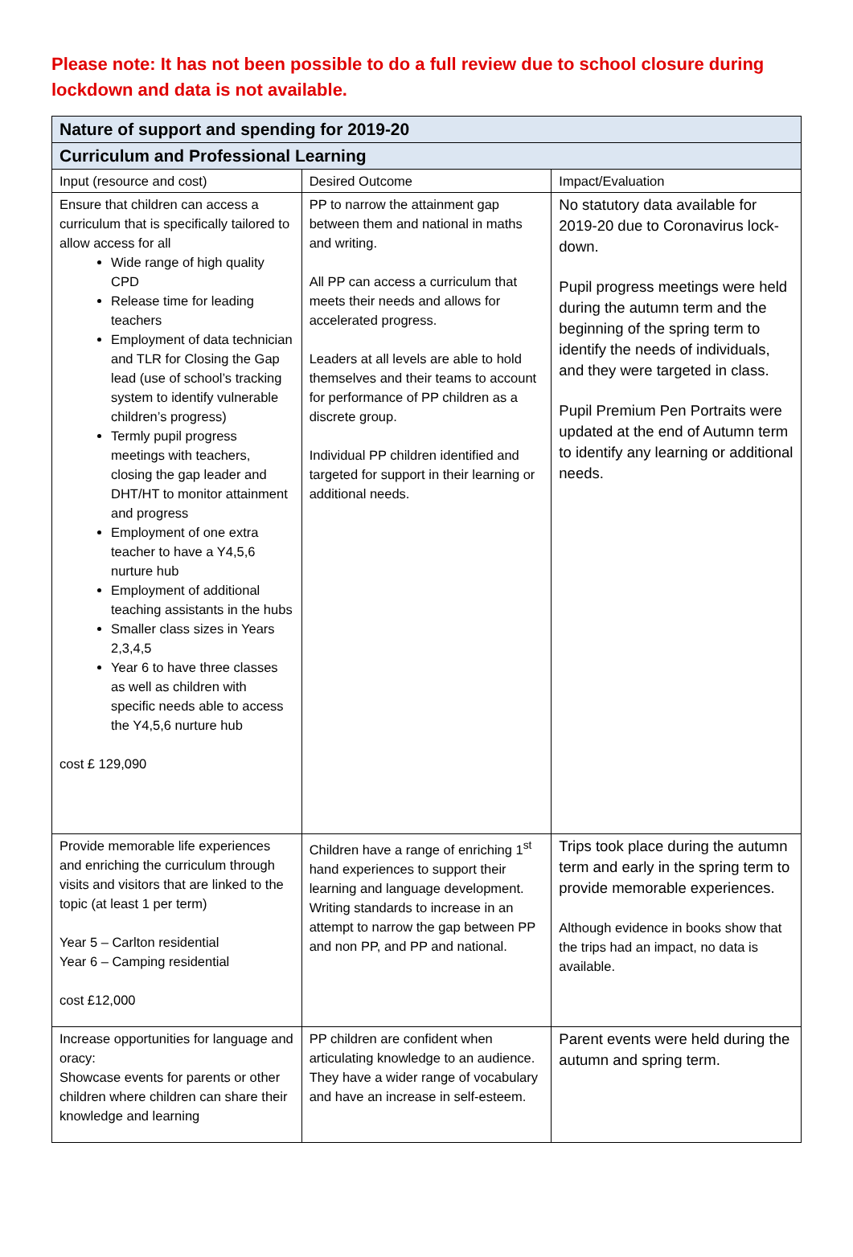Please note: It has not been possible to do a full review due to school closure during lockdown and data is not available.
| Nature of support and spending for 2019-20 | | |
| Curriculum and Professional Learning | | |
| Input (resource and cost) | Desired Outcome | Impact/Evaluation |
| Ensure that children can access a curriculum that is specifically tailored to allow access for all Wide range of high quality CPD Release time for leading teachers Employment of data technician and TLR for Closing the Gap lead (use of school’s tracking system to identify vulnerable children’s progress) Termly pupil progress meetings with teachers, closing the gap leader and DHT/HT to monitor attainment and progress Employment of one extra teacher to have a Y4,5,6 nurture hub Employment of additional teaching assistants in the hubs Smaller class sizes in Years 2,3,4,5 Year 6 to have three classes as well as children with specific needs able to access the Y4,5,6 nurture hub cost £ 129,090 | PP to narrow the attainment gap between them and national in maths and writing. All PP can access a curriculum that meets their needs and allows for accelerated progress. Leaders at all levels are able to hold themselves and their teams to account for performance of PP children as a discrete group. Individual PP children identified and targeted for support in their learning or additional needs. | No statutory data available for 2019-20 due to Coronavirus lock-down. Pupil progress meetings were held during the autumn term and the beginning of the spring term to identify the needs of individuals, and they were targeted in class. Pupil Premium Pen Portraits were updated at the end of Autumn term to identify any learning or additional needs. |
| Provide memorable life experiences and enriching the curriculum through visits and visitors that are linked to the topic (at least 1 per term) Year 5 – Carlton residential Year 6 – Camping residential cost £12,000 | Children have a range of enriching 1<sup>st</sup> hand experiences to support their learning and language development. Writing standards to increase in an attempt to narrow the gap between PP and non PP, and PP and national. | Trips took place during the autumn term and early in the spring term to provide memorable experiences. Although evidence in books show that the trips had an impact, no data is available. |
| Increase opportunities for language and oracy: Showcase events for parents or other children where children can share their knowledge and learning | PP children are confident when articulating knowledge to an audience. They have a wider range of vocabulary and have an increase in self-esteem. | Parent events were held during the autumn and spring term. |